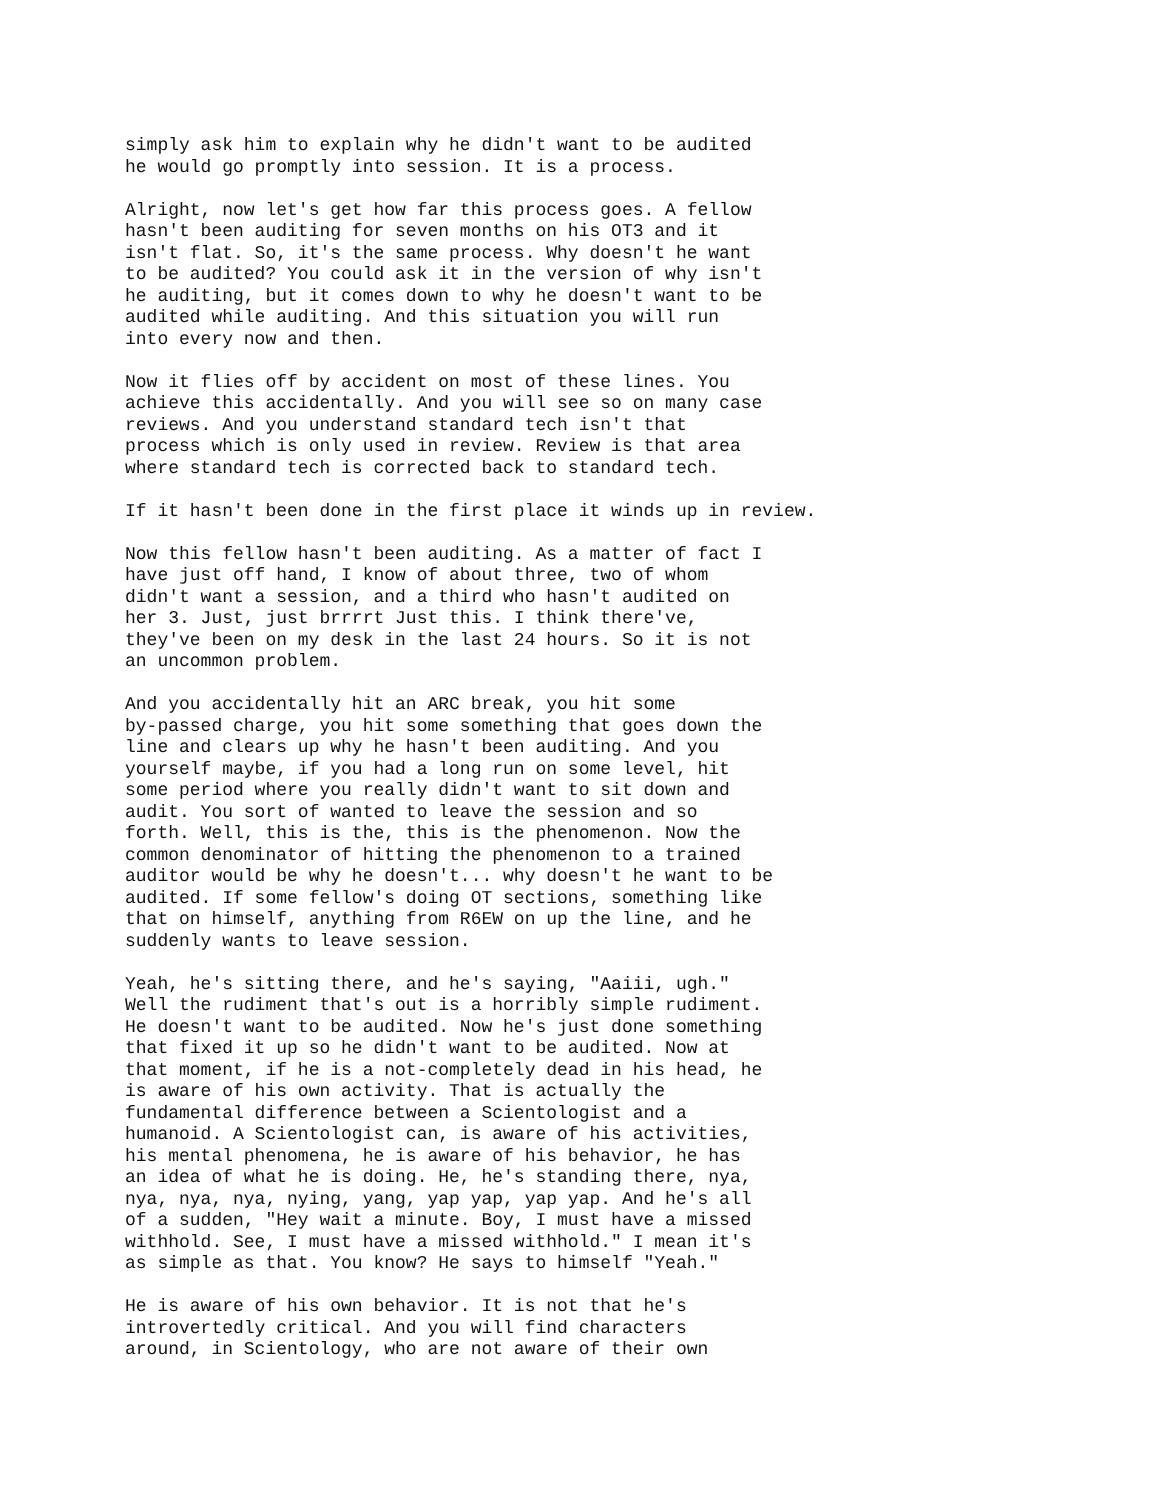simply ask him to explain why he didn't want to be audited he would go promptly into session. It is a process.
Alright, now let's get how far this process goes. A fellow hasn't been auditing for seven months on his OT3 and it isn't flat. So, it's the same process. Why doesn't he want to be audited? You could ask it in the version of why isn't he auditing, but it comes down to why he doesn't want to be audited while auditing. And this situation you will run into every now and then.
Now it flies off by accident on most of these lines. You achieve this accidentally. And you will see so on many case reviews. And you understand standard tech isn't that process which is only used in review. Review is that area where standard tech is corrected back to standard tech.
If it hasn't been done in the first place it winds up in review.
Now this fellow hasn't been auditing. As a matter of fact I have just off hand, I know of about three, two of whom didn't want a session, and a third who hasn't audited on her 3. Just, just brrrrt Just this. I think there've, they've been on my desk in the last 24 hours. So it is not an uncommon problem.
And you accidentally hit an ARC break, you hit some by-passed charge, you hit some something that goes down the line and clears up why he hasn't been auditing. And you yourself maybe, if you had a long run on some level, hit some period where you really didn't want to sit down and audit. You sort of wanted to leave the session and so forth. Well, this is the, this is the phenomenon. Now the common denominator of hitting the phenomenon to a trained auditor would be why he doesn't... why doesn't he want to be audited. If some fellow's doing OT sections, something like that on himself, anything from R6EW on up the line, and he suddenly wants to leave session.
Yeah, he's sitting there, and he's saying, "Aaiii, ugh." Well the rudiment that's out is a horribly simple rudiment. He doesn't want to be audited. Now he's just done something that fixed it up so he didn't want to be audited. Now at that moment, if he is a not-completely dead in his head, he is aware of his own activity. That is actually the fundamental difference between a Scientologist and a humanoid. A Scientologist can, is aware of his activities, his mental phenomena, he is aware of his behavior, he has an idea of what he is doing. He, he's standing there, nya, nya, nya, nya, nying, yang, yap yap, yap yap. And he's all of a sudden, "Hey wait a minute. Boy, I must have a missed withhold. See, I must have a missed withhold." I mean it's as simple as that. You know? He says to himself "Yeah."
He is aware of his own behavior. It is not that he's introvertedly critical. And you will find characters around, in Scientology, who are not aware of their own